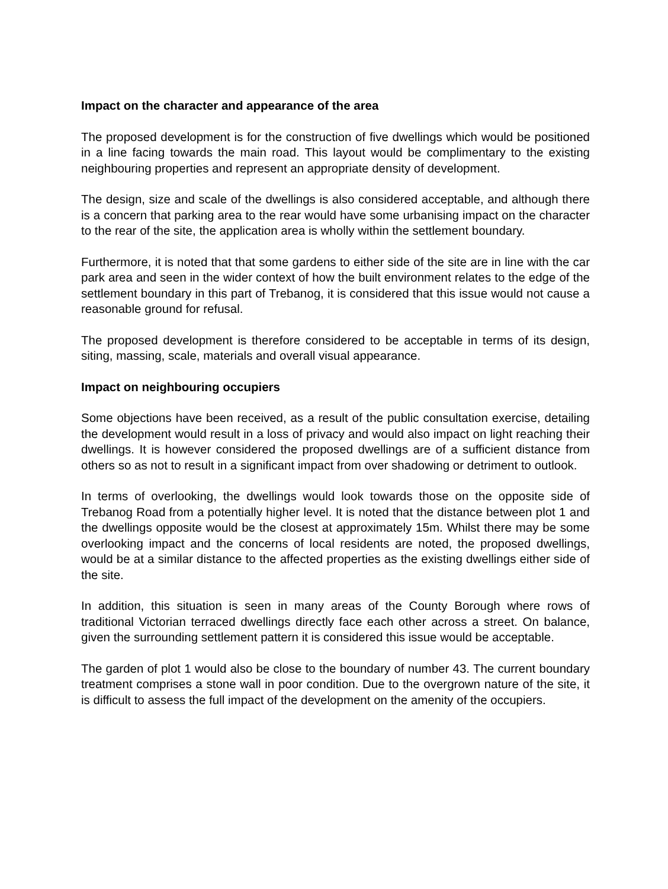Impact on the character and appearance of the area
The proposed development is for the construction of five dwellings which would be positioned in a line facing towards the main road. This layout would be complimentary to the existing neighbouring properties and represent an appropriate density of development.
The design, size and scale of the dwellings is also considered acceptable, and although there is a concern that parking area to the rear would have some urbanising impact on the character to the rear of the site, the application area is wholly within the settlement boundary.
Furthermore, it is noted that that some gardens to either side of the site are in line with the car park area and seen in the wider context of how the built environment relates to the edge of the settlement boundary in this part of Trebanog, it is considered that this issue would not cause a reasonable ground for refusal.
The proposed development is therefore considered to be acceptable in terms of its design, siting, massing, scale, materials and overall visual appearance.
Impact on neighbouring occupiers
Some objections have been received, as a result of the public consultation exercise, detailing the development would result in a loss of privacy and would also impact on light reaching their dwellings. It is however considered the proposed dwellings are of a sufficient distance from others so as not to result in a significant impact from over shadowing or detriment to outlook.
In terms of overlooking, the dwellings would look towards those on the opposite side of Trebanog Road from a potentially higher level. It is noted that the distance between plot 1 and the dwellings opposite would be the closest at approximately 15m. Whilst there may be some overlooking impact and the concerns of local residents are noted, the proposed dwellings, would be at a similar distance to the affected properties as the existing dwellings either side of the site.
In addition, this situation is seen in many areas of the County Borough where rows of traditional Victorian terraced dwellings directly face each other across a street. On balance, given the surrounding settlement pattern it is considered this issue would be acceptable.
The garden of plot 1 would also be close to the boundary of number 43. The current boundary treatment comprises a stone wall in poor condition. Due to the overgrown nature of the site, it is difficult to assess the full impact of the development on the amenity of the occupiers.